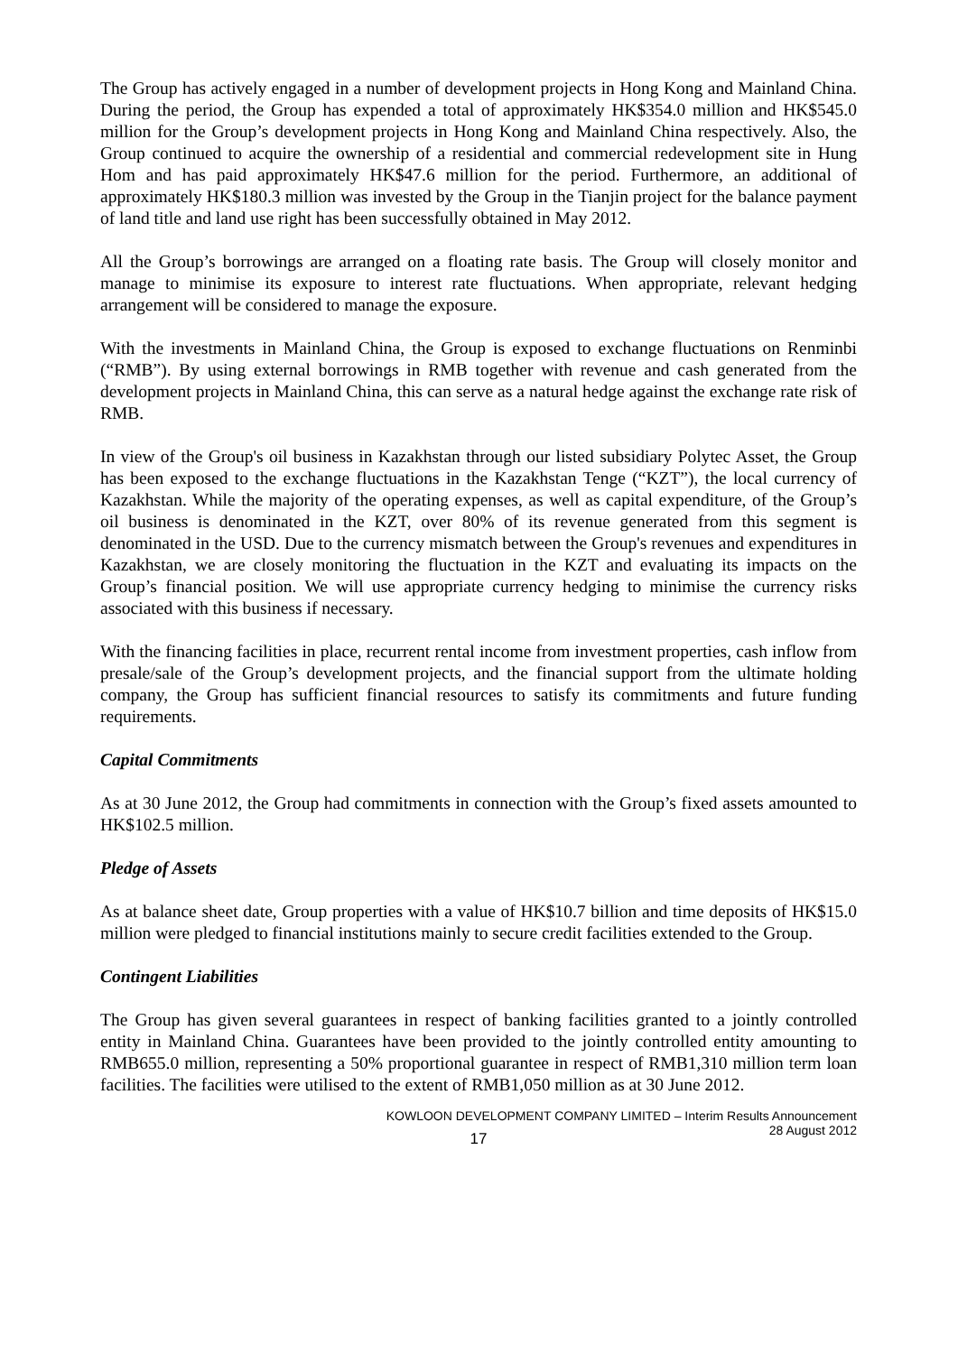The Group has actively engaged in a number of development projects in Hong Kong and Mainland China. During the period, the Group has expended a total of approximately HK$354.0 million and HK$545.0 million for the Group’s development projects in Hong Kong and Mainland China respectively. Also, the Group continued to acquire the ownership of a residential and commercial redevelopment site in Hung Hom and has paid approximately HK$47.6 million for the period. Furthermore, an additional of approximately HK$180.3 million was invested by the Group in the Tianjin project for the balance payment of land title and land use right has been successfully obtained in May 2012.
All the Group’s borrowings are arranged on a floating rate basis. The Group will closely monitor and manage to minimise its exposure to interest rate fluctuations. When appropriate, relevant hedging arrangement will be considered to manage the exposure.
With the investments in Mainland China, the Group is exposed to exchange fluctuations on Renminbi (“RMB”). By using external borrowings in RMB together with revenue and cash generated from the development projects in Mainland China, this can serve as a natural hedge against the exchange rate risk of RMB.
In view of the Group's oil business in Kazakhstan through our listed subsidiary Polytec Asset, the Group has been exposed to the exchange fluctuations in the Kazakhstan Tenge (“KZT”), the local currency of Kazakhstan. While the majority of the operating expenses, as well as capital expenditure, of the Group’s oil business is denominated in the KZT, over 80% of its revenue generated from this segment is denominated in the USD. Due to the currency mismatch between the Group's revenues and expenditures in Kazakhstan, we are closely monitoring the fluctuation in the KZT and evaluating its impacts on the Group’s financial position. We will use appropriate currency hedging to minimise the currency risks associated with this business if necessary.
With the financing facilities in place, recurrent rental income from investment properties, cash inflow from presale/sale of the Group’s development projects, and the financial support from the ultimate holding company, the Group has sufficient financial resources to satisfy its commitments and future funding requirements.
Capital Commitments
As at 30 June 2012, the Group had commitments in connection with the Group’s fixed assets amounted to HK$102.5 million.
Pledge of Assets
As at balance sheet date, Group properties with a value of HK$10.7 billion and time deposits of HK$15.0 million were pledged to financial institutions mainly to secure credit facilities extended to the Group.
Contingent Liabilities
The Group has given several guarantees in respect of banking facilities granted to a jointly controlled entity in Mainland China. Guarantees have been provided to the jointly controlled entity amounting to RMB655.0 million, representing a 50% proportional guarantee in respect of RMB1,310 million term loan facilities. The facilities were utilised to the extent of RMB1,050 million as at 30 June 2012.
KOWLOON DEVELOPMENT COMPANY LIMITED – Interim Results Announcement
28 August 2012
17